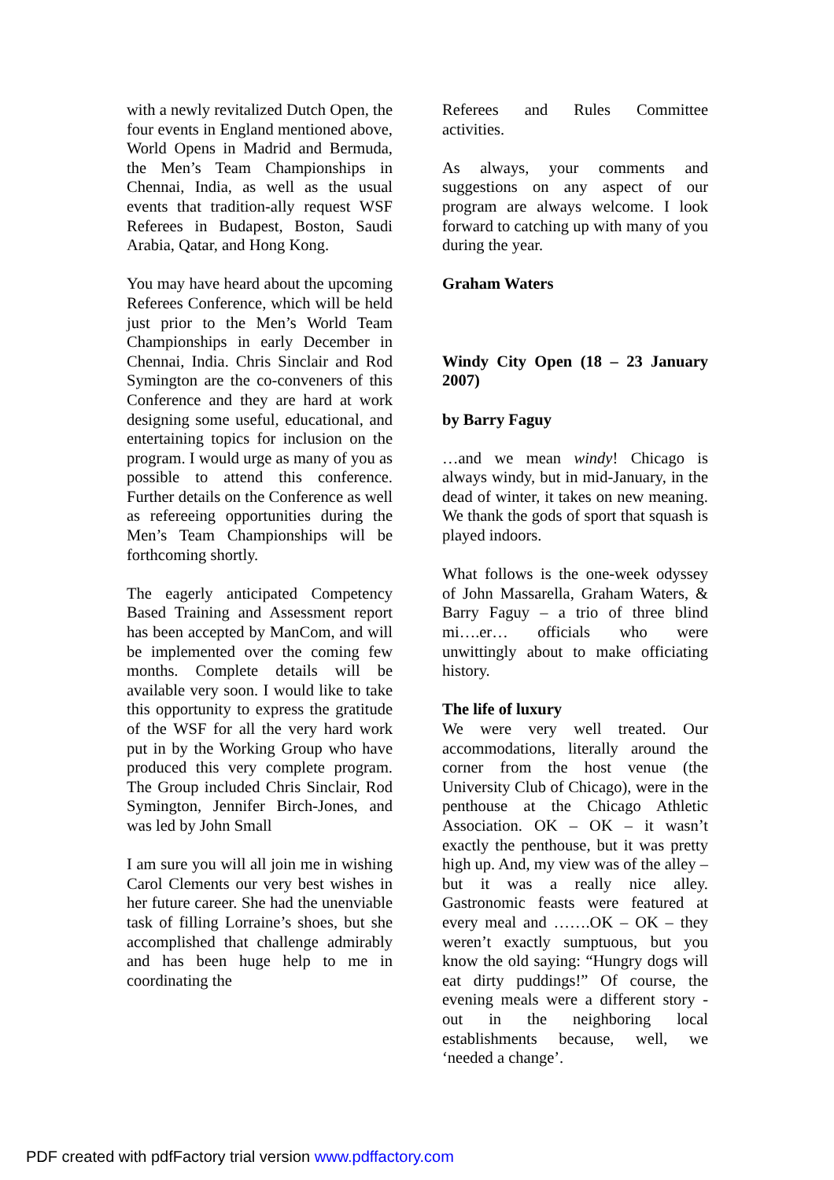with a newly revitalized Dutch Open, the four events in England mentioned above, World Opens in Madrid and Bermuda, the Men’s Team Championships in Chennai, India, as well as the usual events that tradition-ally request WSF Referees in Budapest, Boston, Saudi Arabia, Qatar, and Hong Kong.
You may have heard about the upcoming Referees Conference, which will be held just prior to the Men’s World Team Championships in early December in Chennai, India. Chris Sinclair and Rod Symington are the co-conveners of this Conference and they are hard at work designing some useful, educational, and entertaining topics for inclusion on the program. I would urge as many of you as possible to attend this conference. Further details on the Conference as well as refereeing opportunities during the Men’s Team Championships will be forthcoming shortly.
The eagerly anticipated Competency Based Training and Assessment report has been accepted by ManCom, and will be implemented over the coming few months. Complete details will be available very soon. I would like to take this opportunity to express the gratitude of the WSF for all the very hard work put in by the Working Group who have produced this very complete program. The Group included Chris Sinclair, Rod Symington, Jennifer Birch-Jones, and was led by John Small
I am sure you will all join me in wishing Carol Clements our very best wishes in her future career. She had the unenviable task of filling Lorraine’s shoes, but she accomplished that challenge admirably and has been huge help to me in coordinating the
Referees and Rules Committee activities.
As always, your comments and suggestions on any aspect of our program are always welcome. I look forward to catching up with many of you during the year.
Graham Waters
Windy City Open (18 – 23 January 2007)
by Barry Faguy
…and we mean windy! Chicago is always windy, but in mid-January, in the dead of winter, it takes on new meaning. We thank the gods of sport that squash is played indoors.
What follows is the one-week odyssey of John Massarella, Graham Waters, & Barry Faguy – a trio of three blind mi….er… officials who were unwittingly about to make officiating history.
The life of luxury
We were very well treated. Our accommodations, literally around the corner from the host venue (the University Club of Chicago), were in the penthouse at the Chicago Athletic Association. OK – OK – it wasn’t exactly the penthouse, but it was pretty high up. And, my view was of the alley – but it was a really nice alley. Gastronomic feasts were featured at every meal and …….OK – OK – they weren’t exactly sumptuous, but you know the old saying: “Hungry dogs will eat dirty puddings!” Of course, the evening meals were a different story - out in the neighboring local establishments because, well, we ‘needed a change’.
PDF created with pdfFactory trial version www.pdffactory.com